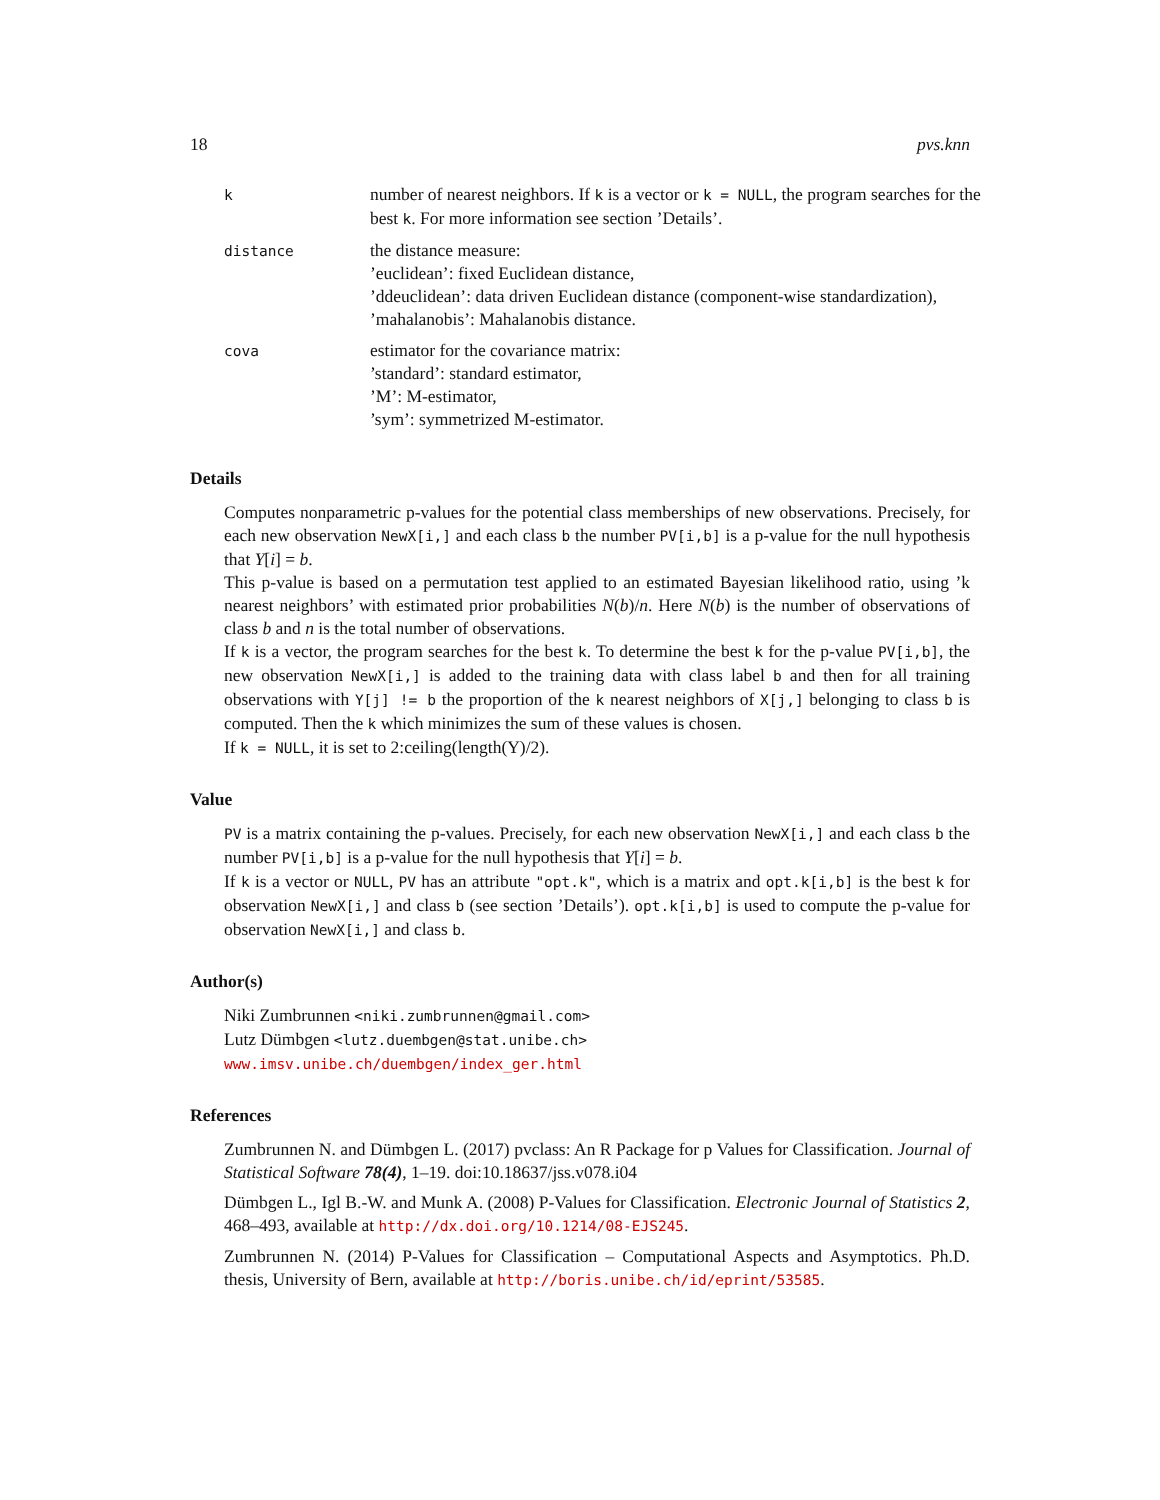18 pvs.knn
| k | number of nearest neighbors. If k is a vector or k = NULL , the program searches for the best k . For more information see section ’Details’. |
| distance | the distance measure: ’euclidean’: fixed Euclidean distance, ’ddeuclidean’: data driven Euclidean distance (component-wise standardization), ’mahalanobis’: Mahalanobis distance. |
| cova | estimator for the covariance matrix: ’standard’: standard estimator, ’M’: M-estimator, ’sym’: symmetrized M-estimator. |
Details
Computes nonparametric p-values for the potential class memberships of new observations. Precisely, for each new observation NewX[i,] and each class b the number PV[i,b] is a p-value for the null hypothesis that Y[i] = b.
This p-value is based on a permutation test applied to an estimated Bayesian likelihood ratio, using ’k nearest neighbors’ with estimated prior probabilities N(b)/n. Here N(b) is the number of observations of class b and n is the total number of observations.
If k is a vector, the program searches for the best k. To determine the best k for the p-value PV[i,b], the new observation NewX[i,] is added to the training data with class label b and then for all training observations with Y[j] != b the proportion of the k nearest neighbors of X[j,] belonging to class b is computed. Then the k which minimizes the sum of these values is chosen.
If k = NULL, it is set to 2:ceiling(length(Y)/2).
Value
PV is a matrix containing the p-values. Precisely, for each new observation NewX[i,] and each class b the number PV[i,b] is a p-value for the null hypothesis that Y[i] = b.
If k is a vector or NULL, PV has an attribute "opt.k", which is a matrix and opt.k[i,b] is the best k for observation NewX[i,] and class b (see section ’Details’). opt.k[i,b] is used to compute the p-value for observation NewX[i,] and class b.
Author(s)
Niki Zumbrunnen <niki.zumbrunnen@gmail.com>
Lutz Dümbgen <lutz.duembgen@stat.unibe.ch>
www.imsv.unibe.ch/duembgen/index_ger.html
References
Zumbrunnen N. and Dümbgen L. (2017) pvclass: An R Package for p Values for Classification. Journal of Statistical Software 78(4), 1–19. doi:10.18637/jss.v078.i04
Dümbgen L., Igl B.-W. and Munk A. (2008) P-Values for Classification. Electronic Journal of Statistics 2, 468–493, available at http://dx.doi.org/10.1214/08-EJS245.
Zumbrunnen N. (2014) P-Values for Classification – Computational Aspects and Asymptotics. Ph.D. thesis, University of Bern, available at http://boris.unibe.ch/id/eprint/53585.